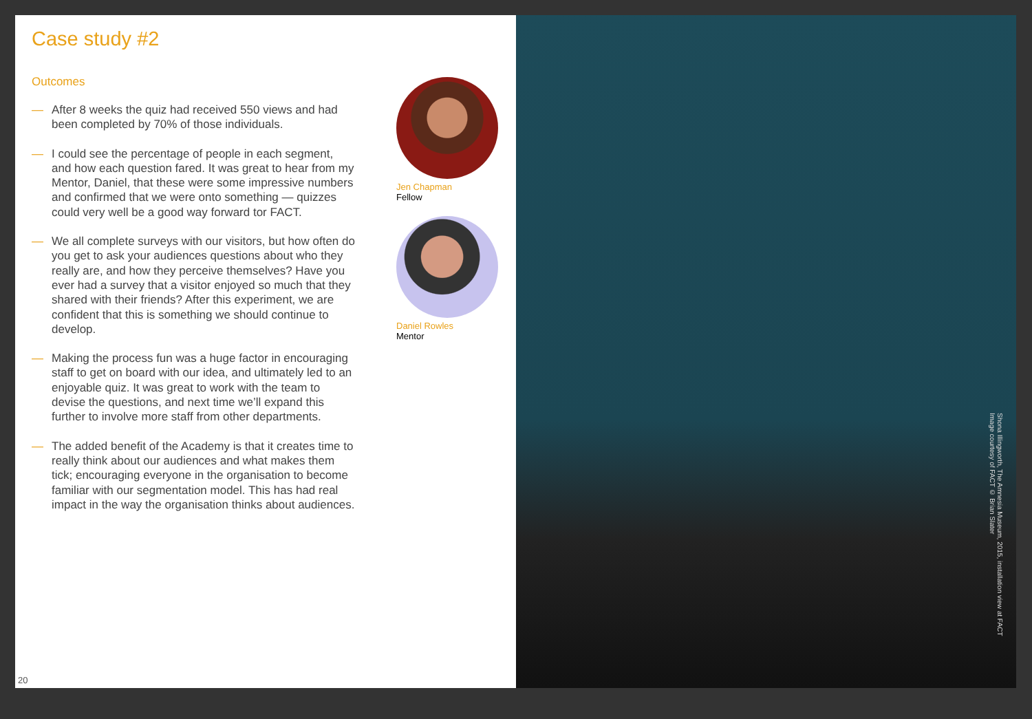Case study #2
Outcomes
— After 8 weeks the quiz had received 550 views and had been completed by 70% of those individuals.
— I could see the percentage of people in each segment, and how each question fared. It was great to hear from my Mentor, Daniel, that these were some impressive numbers and confirmed that we were onto something — quizzes could very well be a good way forward tor FACT.
— We all complete surveys with our visitors, but how often do you get to ask your audiences questions about who they really are, and how they perceive themselves? Have you ever had a survey that a visitor enjoyed so much that they shared with their friends? After this experiment, we are confident that this is something we should continue to develop.
— Making the process fun was a huge factor in encouraging staff to get on board with our idea, and ultimately led to an enjoyable quiz. It was great to work with the team to devise the questions, and next time we’ll expand this further to involve more staff from other departments.
— The added benefit of the Academy is that it creates time to really think about our audiences and what makes them tick; encouraging everyone in the organisation to become familiar with our segmentation model. This has had real impact in the way the organisation thinks about audiences.
Jen Chapman
Fellow
Daniel Rowles
Mentor
20
Shona Illingworth, The Amnesia Museum, 2015, installation view at FACT
Image courtesy of FACT © Brian Slater